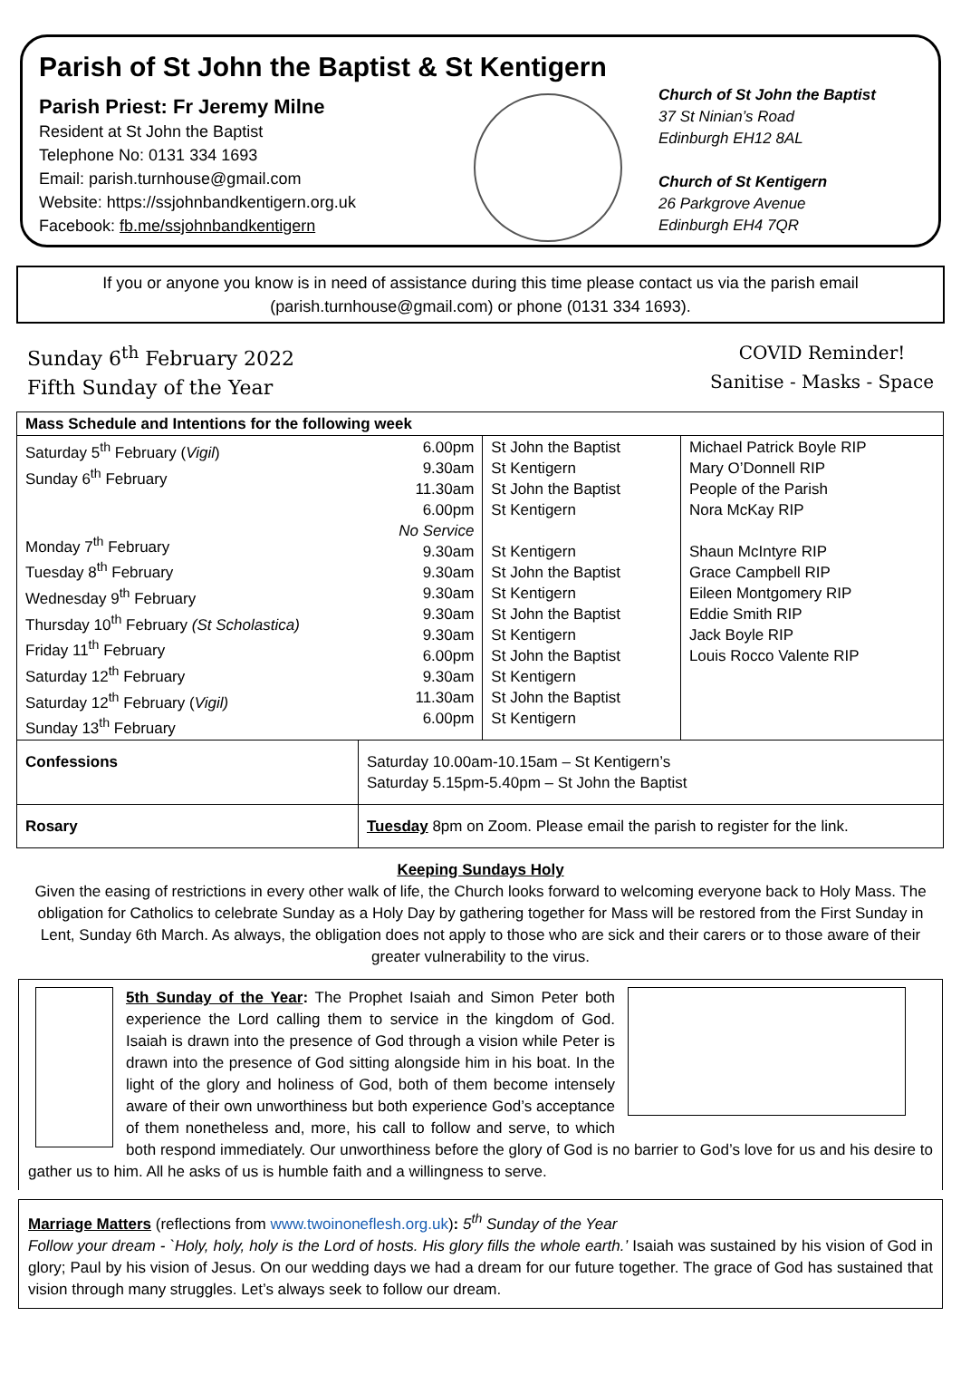Parish of St John the Baptist & St Kentigern
Parish Priest: Fr Jeremy Milne
Resident at St John the Baptist
Telephone No: 0131 334 1693
Email: parish.turnhouse@gmail.com
Website: https://ssjohnbandkentigern.org.uk
Facebook: fb.me/ssjohnbandkentigern
Church of St John the Baptist
37 St Ninian’s Road
Edinburgh EH12 8AL
Church of St Kentigern
26 Parkgrove Avenue
Edinburgh EH4 7QR
If you or anyone you know is in need of assistance during this time please contact us via the parish email (parish.turnhouse@gmail.com) or phone (0131 334 1693).
Sunday 6<sup>th</sup> February 2022
Fifth Sunday of the Year
COVID Reminder!
Sanitise - Masks - Space
| Mass Schedule and Intentions for the following week | | | |
| --- | --- | --- | --- |
| Saturday 5<sup>th</sup> February ( Vigil ) Sunday 6<sup>th</sup> February Monday 7<sup>th</sup> February Tuesday 8<sup>th</sup> February Wednesday 9<sup>th</sup> February Thursday 10<sup>th</sup> February (St Scholastica) Friday 11<sup>th</sup> February Saturday 12<sup>th</sup> February Saturday 12<sup>th</sup> February ( Vigil) Sunday 13<sup>th</sup> February | 6.00pm 9.30am 11.30am 6.00pm No Service 9.30am 9.30am 9.30am 9.30am 9.30am 6.00pm 9.30am 11.30am 6.00pm | St John the Baptist St Kentigern St John the Baptist St Kentigern St Kentigern St John the Baptist St Kentigern St John the Baptist St Kentigern St John the Baptist St Kentigern St John the Baptist St Kentigern | Michael Patrick Boyle RIP Mary O’Donnell RIP People of the Parish Nora McKay RIP Shaun McIntyre RIP Grace Campbell RIP Eileen Montgomery RIP Eddie Smith RIP Jack Boyle RIP Louis Rocco Valente RIP |
| Confessions | Saturday 10.00am-10.15am – St Kentigern’s Saturday 5.15pm-5.40pm – St John the Baptist | | |
| Rosary | Tuesday 8pm on Zoom. Please email the parish to register for the link. | | |
Keeping Sundays Holy
Given the easing of restrictions in every other walk of life, the Church looks forward to welcoming everyone back to Holy Mass. The obligation for Catholics to celebrate Sunday as a Holy Day by gathering together for Mass will be restored from the First Sunday in Lent, Sunday 6th March. As always, the obligation does not apply to those who are sick and their carers or to those aware of their greater vulnerability to the virus.
5th Sunday of the Year: The Prophet Isaiah and Simon Peter both experience the Lord calling them to service in the kingdom of God. Isaiah is drawn into the presence of God through a vision while Peter is drawn into the presence of God sitting alongside him in his boat. In the light of the glory and holiness of God, both of them become intensely aware of their own unworthiness but both experience God’s acceptance of them nonetheless and, more, his call to follow and serve, to which both respond immediately. Our unworthiness before the glory of God is no barrier to God’s love for us and his desire to gather us to him. All he asks of us is humble faith and a willingness to serve.
Marriage Matters (reflections from www.twoinoneflesh.org.uk): 5<sup>th</sup> Sunday of the Year
Follow your dream - `Holy, holy, holy is the Lord of hosts. His glory fills the whole earth.’ Isaiah was sustained by his vision of God in glory; Paul by his vision of Jesus. On our wedding days we had a dream for our future together. The grace of God has sustained that vision through many struggles. Let’s always seek to follow our dream.